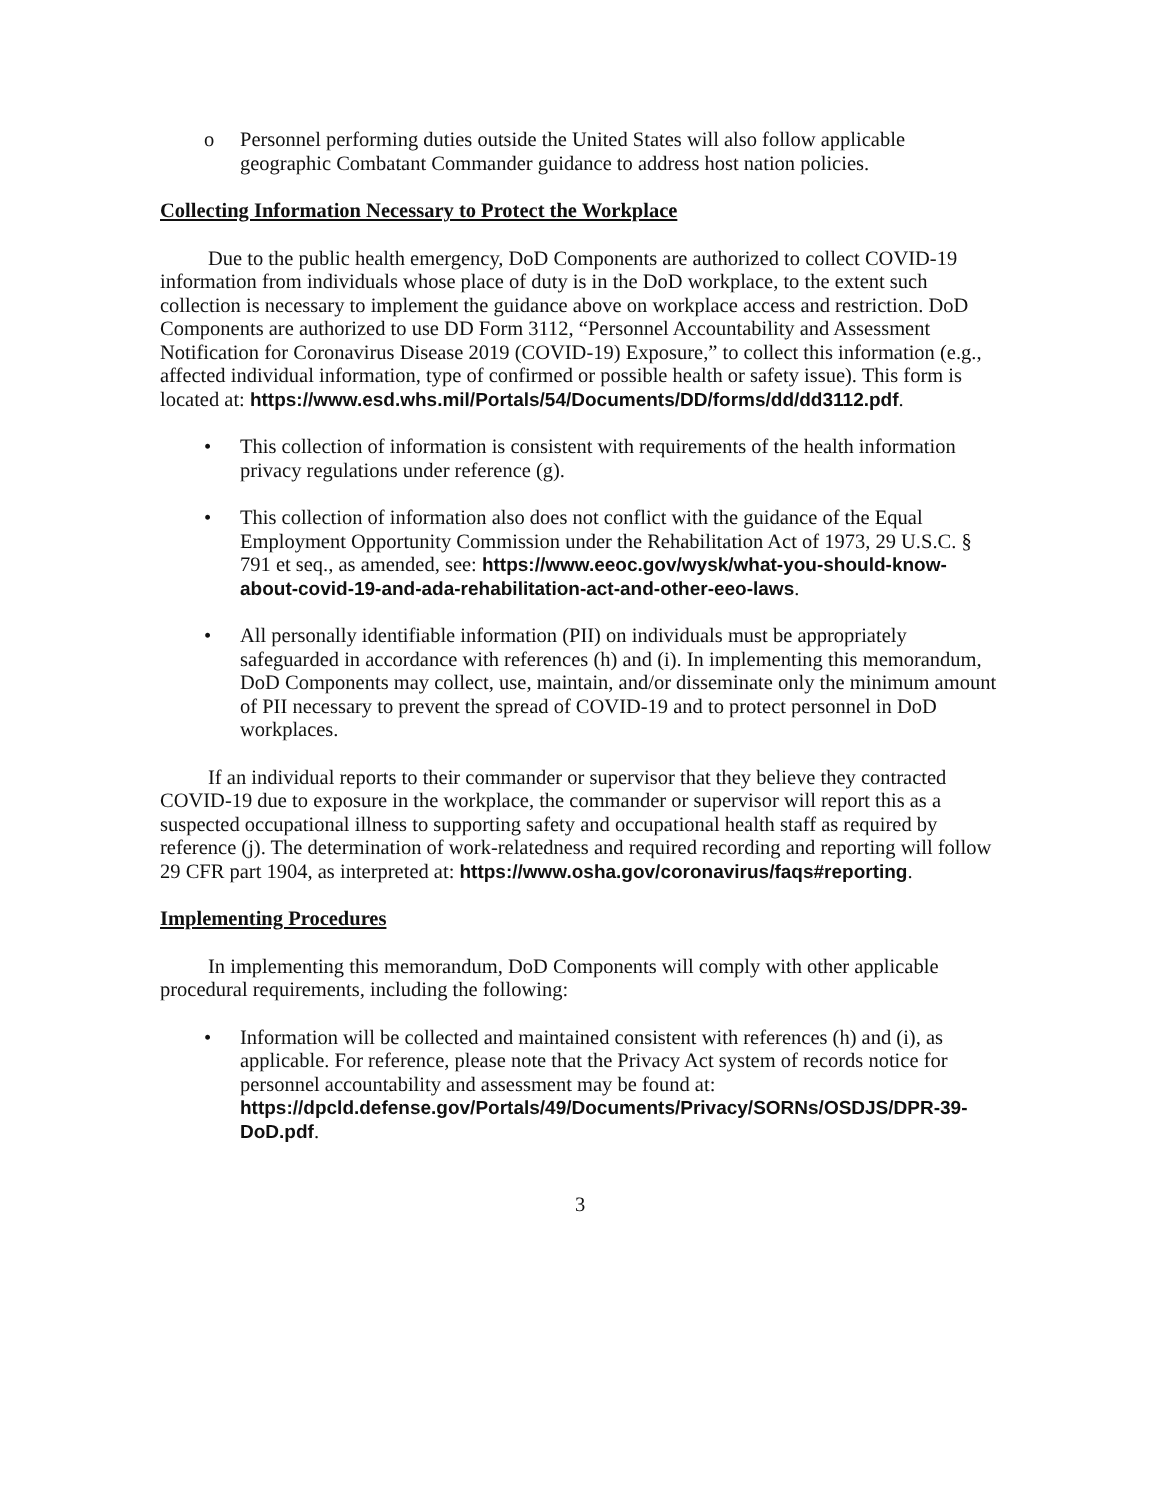o Personnel performing duties outside the United States will also follow applicable geographic Combatant Commander guidance to address host nation policies.
Collecting Information Necessary to Protect the Workplace
Due to the public health emergency, DoD Components are authorized to collect COVID-19 information from individuals whose place of duty is in the DoD workplace, to the extent such collection is necessary to implement the guidance above on workplace access and restriction. DoD Components are authorized to use DD Form 3112, “Personnel Accountability and Assessment Notification for Coronavirus Disease 2019 (COVID-19) Exposure,” to collect this information (e.g., affected individual information, type of confirmed or possible health or safety issue). This form is located at: https://www.esd.whs.mil/Portals/54/Documents/DD/forms/dd/dd3112.pdf.
• This collection of information is consistent with requirements of the health information privacy regulations under reference (g).
• This collection of information also does not conflict with the guidance of the Equal Employment Opportunity Commission under the Rehabilitation Act of 1973, 29 U.S.C. § 791 et seq., as amended, see: https://www.eeoc.gov/wysk/what-you-should-know-about-covid-19-and-ada-rehabilitation-act-and-other-eeo-laws.
• All personally identifiable information (PII) on individuals must be appropriately safeguarded in accordance with references (h) and (i). In implementing this memorandum, DoD Components may collect, use, maintain, and/or disseminate only the minimum amount of PII necessary to prevent the spread of COVID-19 and to protect personnel in DoD workplaces.
If an individual reports to their commander or supervisor that they believe they contracted COVID-19 due to exposure in the workplace, the commander or supervisor will report this as a suspected occupational illness to supporting safety and occupational health staff as required by reference (j). The determination of work-relatedness and required recording and reporting will follow 29 CFR part 1904, as interpreted at: https://www.osha.gov/coronavirus/faqs#reporting.
Implementing Procedures
In implementing this memorandum, DoD Components will comply with other applicable procedural requirements, including the following:
• Information will be collected and maintained consistent with references (h) and (i), as applicable. For reference, please note that the Privacy Act system of records notice for personnel accountability and assessment may be found at: https://dpcld.defense.gov/Portals/49/Documents/Privacy/SORNs/OSDJS/DPR-39-DoD.pdf.
3